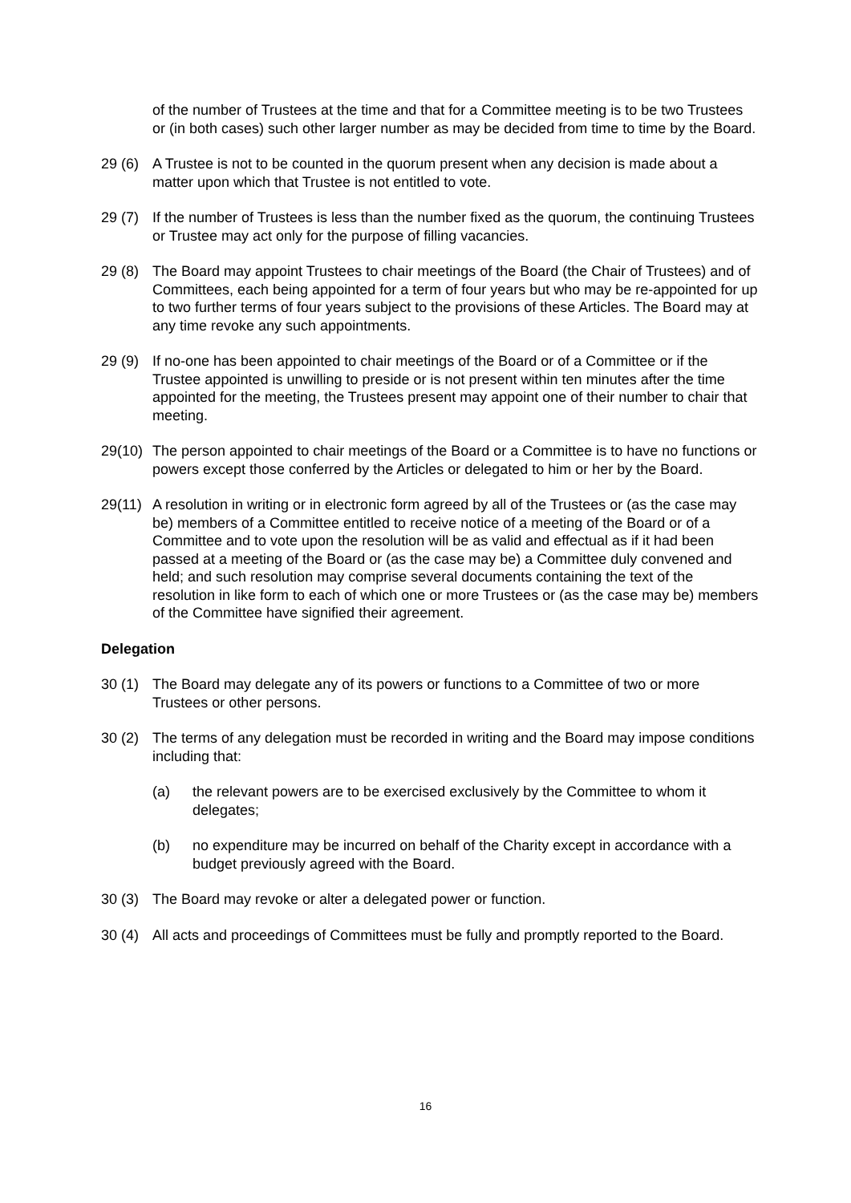of the number of Trustees at the time and that for a Committee meeting is to be two Trustees or (in both cases) such other larger number as may be decided from time to time by the Board.
29 (6)
A Trustee is not to be counted in the quorum present when any decision is made about a matter upon which that Trustee is not entitled to vote.
29 (7)
If the number of Trustees is less than the number fixed as the quorum, the continuing Trustees or Trustee may act only for the purpose of filling vacancies.
29 (8)
The Board may appoint Trustees to chair meetings of the Board (the Chair of Trustees) and of Committees, each being appointed for a term of four years but who may be re-appointed for up to two further terms of four years subject to the provisions of these Articles. The Board may at any time revoke any such appointments.
29 (9)
If no-one has been appointed to chair meetings of the Board or of a Committee or if the Trustee appointed is unwilling to preside or is not present within ten minutes after the time appointed for the meeting, the Trustees present may appoint one of their number to chair that meeting.
29(10)
The person appointed to chair meetings of the Board or a Committee is to have no functions or powers except those conferred by the Articles or delegated to him or her by the Board.
29(11)
A resolution in writing or in electronic form agreed by all of the Trustees or (as the case may be) members of a Committee entitled to receive notice of a meeting of the Board or of a Committee and to vote upon the resolution will be as valid and effectual as if it had been passed at a meeting of the Board or (as the case may be) a Committee duly convened and held; and such resolution may comprise several documents containing the text of the resolution in like form to each of which one or more Trustees or (as the case may be) members of the Committee have signified their agreement.
Delegation
30 (1)
The Board may delegate any of its powers or functions to a Committee of two or more Trustees or other persons.
30 (2)
The terms of any delegation must be recorded in writing and the Board may impose conditions including that:
(a) the relevant powers are to be exercised exclusively by the Committee to whom it delegates;
(b) no expenditure may be incurred on behalf of the Charity except in accordance with a budget previously agreed with the Board.
30 (3)
The Board may revoke or alter a delegated power or function.
30 (4)
All acts and proceedings of Committees must be fully and promptly reported to the Board.
16